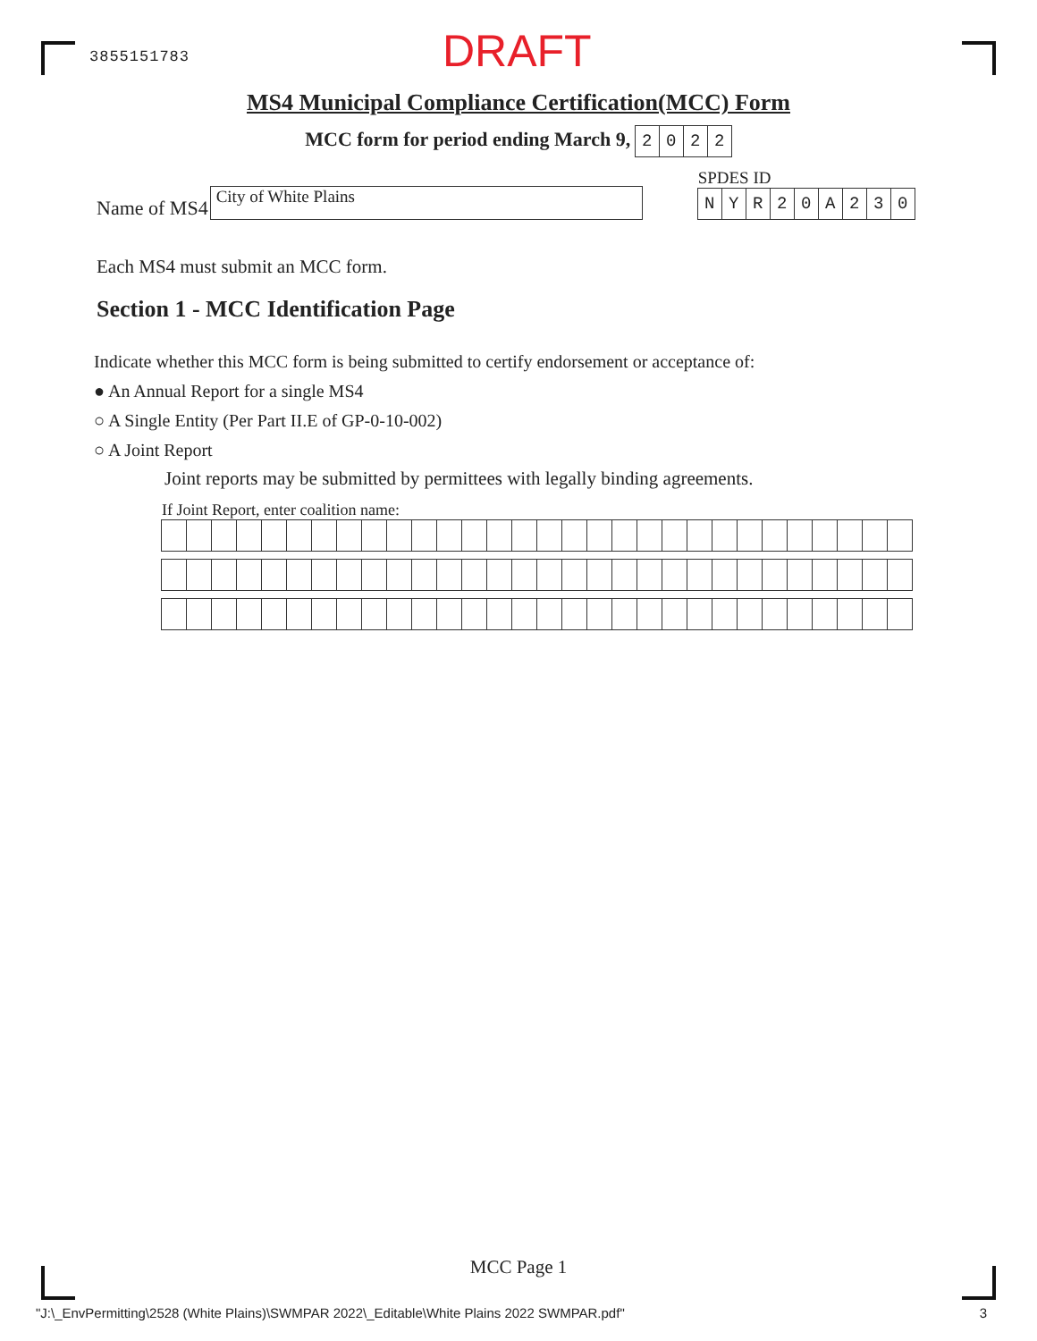3855151783
DRAFT
MS4 Municipal Compliance Certification(MCC) Form
MCC form for period ending March 9, 2022
Name of MS4 City of White Plains
SPDES ID
NYR 20 A 230
Each MS4 must submit an MCC form.
Section 1 - MCC Identification Page
Indicate whether this MCC form is being submitted to certify endorsement or acceptance of:
● An Annual Report for a single MS4
○ A Single Entity (Per Part II.E of GP-0-10-002)
○ A Joint Report
Joint reports may be submitted by permittees with legally binding agreements.
If Joint Report, enter coalition name:
MCC Page 1
"J:\_EnvPermitting\2528 (White Plains)\SWMPAR 2022\_Editable\White Plains 2022 SWMPAR.pdf" 3